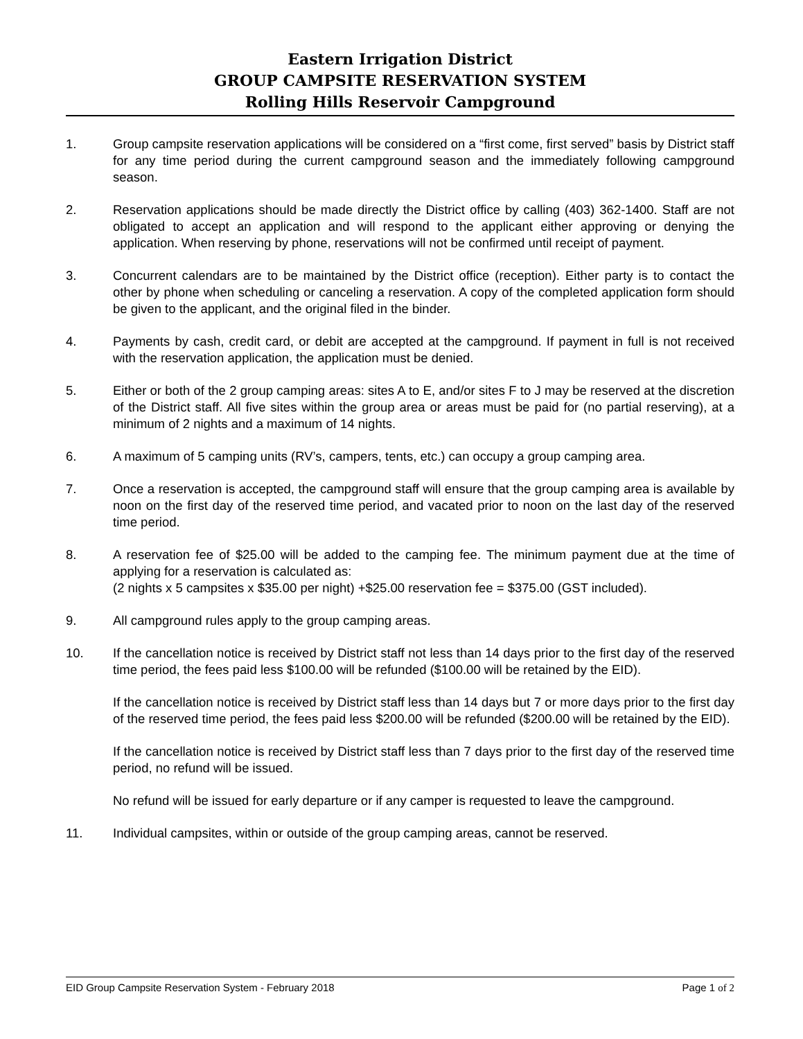Eastern Irrigation District
GROUP CAMPSITE RESERVATION SYSTEM
Rolling Hills Reservoir Campground
1. Group campsite reservation applications will be considered on a “first come, first served” basis by District staff for any time period during the current campground season and the immediately following campground season.
2. Reservation applications should be made directly the District office by calling (403) 362-1400. Staff are not obligated to accept an application and will respond to the applicant either approving or denying the application. When reserving by phone, reservations will not be confirmed until receipt of payment.
3. Concurrent calendars are to be maintained by the District office (reception). Either party is to contact the other by phone when scheduling or canceling a reservation. A copy of the completed application form should be given to the applicant, and the original filed in the binder.
4. Payments by cash, credit card, or debit are accepted at the campground. If payment in full is not received with the reservation application, the application must be denied.
5. Either or both of the 2 group camping areas: sites A to E, and/or sites F to J may be reserved at the discretion of the District staff. All five sites within the group area or areas must be paid for (no partial reserving), at a minimum of 2 nights and a maximum of 14 nights.
6. A maximum of 5 camping units (RV’s, campers, tents, etc.) can occupy a group camping area.
7. Once a reservation is accepted, the campground staff will ensure that the group camping area is available by noon on the first day of the reserved time period, and vacated prior to noon on the last day of the reserved time period.
8. A reservation fee of $25.00 will be added to the camping fee. The minimum payment due at the time of applying for a reservation is calculated as:
(2 nights x 5 campsites x $35.00 per night) +$25.00 reservation fee = $375.00 (GST included).
9. All campground rules apply to the group camping areas.
10. If the cancellation notice is received by District staff not less than 14 days prior to the first day of the reserved time period, the fees paid less $100.00 will be refunded ($100.00 will be retained by the EID).
If the cancellation notice is received by District staff less than 14 days but 7 or more days prior to the first day of the reserved time period, the fees paid less $200.00 will be refunded ($200.00 will be retained by the EID).
If the cancellation notice is received by District staff less than 7 days prior to the first day of the reserved time period, no refund will be issued.
No refund will be issued for early departure or if any camper is requested to leave the campground.
11. Individual campsites, within or outside of the group camping areas, cannot be reserved.
EID Group Campsite Reservation System - February 2018 Page 1 of 2